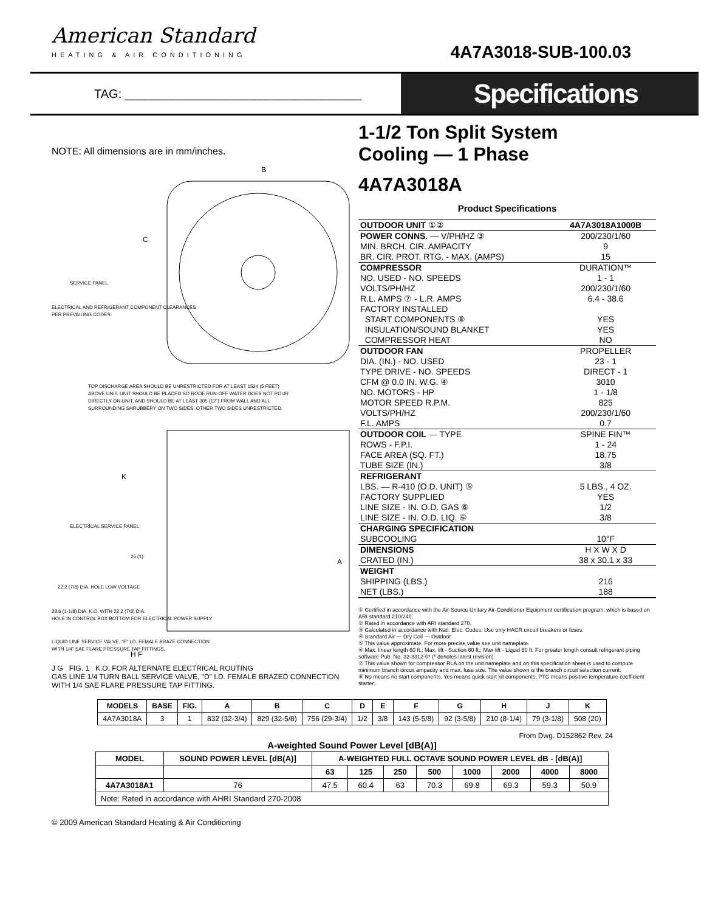American Standard
HEATING & AIR CONDITIONING
4A7A3018-SUB-100.03
TAG: ___________________________________
Specifications
NOTE: All dimensions are in mm/inches.
B
C
SERVICE PANEL
ELECTRICAL AND REFRIGERANT COMPONENT CLEARANCES
PER PREVAILING CODES.
TOP DISCHARGE AREA SHOULD BE UNRESTRICTED FOR AT LEAST 1524 (5 FEET)
ABOVE UNIT. UNIT SHOULD BE PLACED SO ROOF RUN-OFF WATER DOES NOT POUR
DIRECTLY ON UNIT, AND SHOULD BE AT LEAST 305 (12") FROM WALL AND ALL
SURROUNDING SHRUBBERY ON TWO SIDES. OTHER TWO SIDES UNRESTRICTED.
K
ELECTRICAL SERVICE PANEL
25 (1)
22.2 (7/8) DIA. HOLE LOW VOLTAGE
28.6 (1-1/8) DIA. K.O. WITH 22.2 (7/8) DIA.
HOLE IN CONTROL BOX BOTTOM FOR ELECTRICAL POWER SUPPLY
LIQUID LINE SERVICE VALVE, "E" I.D. FEMALE BRAZE CONNECTION
WITH 1/4" SAE FLARE PRESSURE TAP FITTINGS.
H F
A
J G FIG. 1 K.O. FOR ALTERNATE ELECTRICAL ROUTING
GAS LINE 1/4 TURN BALL SERVICE VALVE, "D" I.D. FEMALE BRAZED CONNECTION WITH 1/4 SAE FLARE PRESSURE TAP FITTING.
1-1/2 Ton Split System
Cooling — 1 Phase
4A7A3018A
Product Specifications
| OUTDOOR UNIT ①② | 4A7A3018A1000B |
| POWER CONNS. — V/PH/HZ ③ | 200/230/1/60 |
| MIN. BRCH. CIR. AMPACITY | 9 |
| BR. CIR. PROT. RTG. - MAX. (AMPS) | 15 |
| COMPRESSOR | DURATION™ |
| NO. USED - NO. SPEEDS | 1 - 1 |
| VOLTS/PH/HZ | 200/230/1/60 |
| R.L. AMPS ⑦ - L.R. AMPS | 6.4 - 38.6 |
| FACTORY INSTALLED | |
| START COMPONENTS ⑧ | YES |
| INSULATION/SOUND BLANKET | YES |
| COMPRESSOR HEAT | NO |
| OUTDOOR FAN | PROPELLER |
| DIA. (IN.) - NO. USED | 23 - 1 |
| TYPE DRIVE - NO. SPEEDS | DIRECT - 1 |
| CFM @ 0.0 IN. W.G. ④ | 3010 |
| NO. MOTORS - HP | 1 - 1/8 |
| MOTOR SPEED R.P.M. | 825 |
| VOLTS/PH/HZ | 200/230/1/60 |
| F.L. AMPS | 0.7 |
| OUTDOOR COIL — TYPE | SPINE FIN™ |
| ROWS - F.P.I. | 1 - 24 |
| FACE AREA (SQ. FT.) | 18.75 |
| TUBE SIZE (IN.) | 3/8 |
| REFRIGERANT | |
| LBS. — R-410 (O.D. UNIT) ⑤ | 5 LBS., 4 OZ. |
| FACTORY SUPPLIED | YES |
| LINE SIZE - IN. O.D. GAS ⑥ | 1/2 |
| LINE SIZE - IN. O.D. LIQ. ⑥ | 3/8 |
| CHARGING SPECIFICATION | |
| SUBCOOLING | 10°F |
| DIMENSIONS | H X W X D |
| CRATED (IN.) | 38 x 30.1 x 33 |
| WEIGHT | |
| SHIPPING (LBS.) | 216 |
| NET (LBS.) | 188 |
① Certified in accordance with the Air-Source Unitary Air-Conditioner Equipment certification program, which is based on ARI standard 210/240.
② Rated in accordance with ARI standard 270.
③ Calculated in accordance with Natl. Elec. Codes. Use only HACR circuit breakers or fuses.
④ Standard Air — Dry Coil — Outdoor
⑤ This value approximate. For more precise value see unit nameplate.
⑥ Max. linear length 60 ft.; Max. lift - Suction 60 ft.; Max lift - Liquid 60 ft. For greater length consult refrigerant piping software Pub. No. 32-3312-0* (* denotes latest revision).
⑦ This value shown for compressor RLA on the unit nameplate and on this specification sheet is used to compute minimum branch circuit ampacity and max. fuse size. The value shown is the branch circuit selection current.
⑧ No means no start components. Yes means quick start kit components. PTC means positive temperature coefficient starter.
| MODELS | BASE | FIG. | A | B | C | D | E | F | G | H | J | K |
| --- | --- | --- | --- | --- | --- | --- | --- | --- | --- | --- | --- | --- |
| 4A7A3018A | 3 | 1 | 832 (32-3/4) | 829 (32-5/8) | 756 (29-3/4) | 1/2 | 3/8 | 143 (5-5/8) | 92 (3-5/8) | 210 (8-1/4) | 79 (3-1/8) | 508 (20) |
From Dwg. D152862 Rev. 24
A-weighted Sound Power Level [dB(A)]
| MODEL | SOUND POWER LEVEL [dB(A)] | A-WEIGHTED FULL OCTAVE SOUND POWER LEVEL dB - [dB(A)] | | | | | | | |
| --- | --- | --- | --- | --- | --- | --- | --- | --- | --- |
| | | 63 | 125 | 250 | 500 | 1000 | 2000 | 4000 | 8000 |
| 4A7A3018A1 | 76 | 47.5 | 60.4 | 63 | 70.3 | 69.8 | 69.3 | 59.3 | 50.9 |
| Note: Rated in accordance with AHRI Standard 270-2008 | | | | | | | | | |
© 2009 American Standard Heating & Air Conditioning